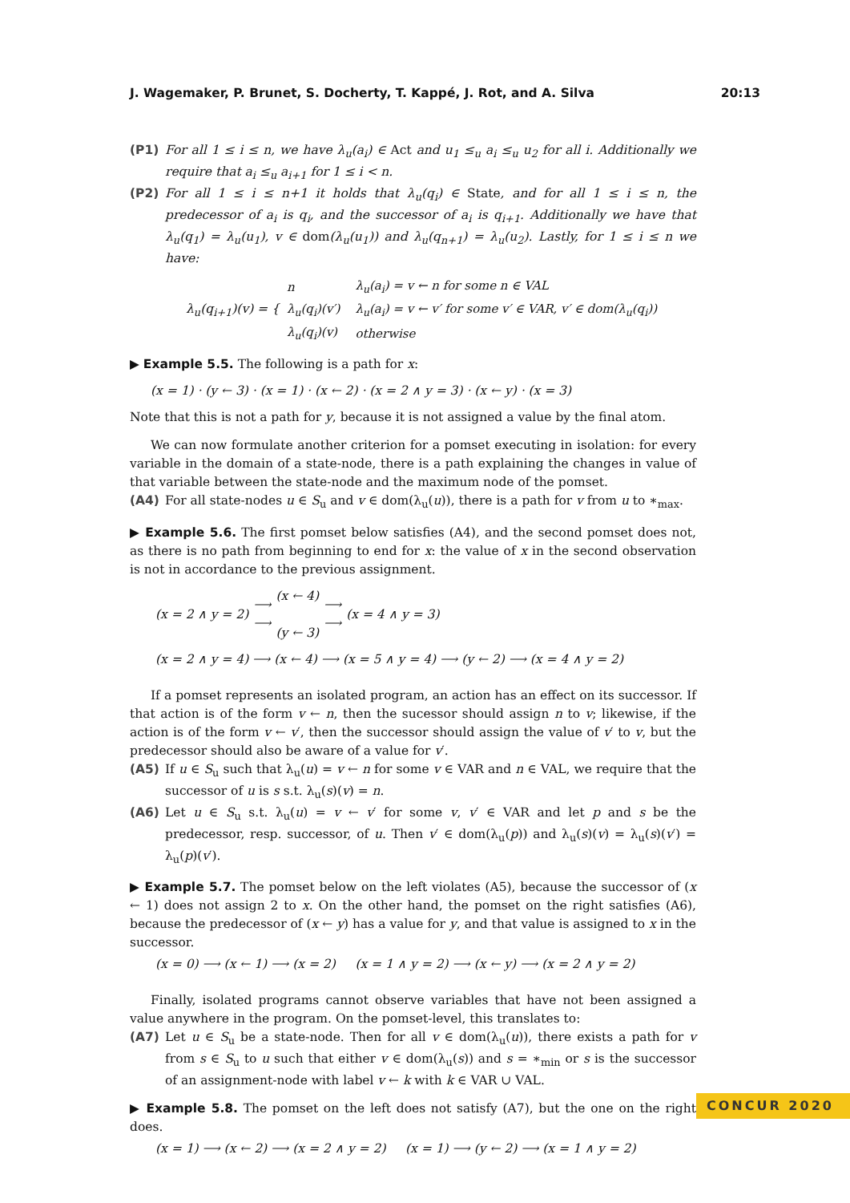J. Wagemaker, P. Brunet, S. Docherty, T. Kappé, J. Rot, and A. Silva 20:13
(P1) For all 1 ≤ i ≤ n, we have λ<sub>u</sub>(a<sub>i</sub>) ∈ Act and u<sub>1</sub> ≤<sub>u</sub> a<sub>i</sub> ≤<sub>u</sub> u<sub>2</sub> for all i. Additionally we require that a<sub>i</sub> ≤<sub>u</sub> a<sub>i+1</sub> for 1 ≤ i < n.
(P2) For all 1 ≤ i ≤ n+1 it holds that λ<sub>u</sub>(q<sub>i</sub>) ∈ State, and for all 1 ≤ i ≤ n, the predecessor of a<sub>i</sub> is q<sub>i</sub>, and the successor of a<sub>i</sub> is q<sub>i+1</sub>. Additionally we have that λ<sub>u</sub>(q<sub>1</sub>) = λ<sub>u</sub>(u<sub>1</sub>), v ∈ dom(λ<sub>u</sub>(u<sub>1</sub>)) and λ<sub>u</sub>(q<sub>n+1</sub>) = λ<sub>u</sub>(u<sub>2</sub>). Lastly, for 1 ≤ i ≤ n we have:
λ<sub>u</sub>(q<sub>i+1</sub>)(v) = {
| n | λ<sub>u</sub>(a<sub>i</sub>) = v ← n for some n ∈ VAL |
| λ<sub>u</sub>(q<sub>i</sub>)(v′) | λ<sub>u</sub>(a<sub>i</sub>) = v ← v′ for some v′ ∈ VAR, v′ ∈ dom(λ<sub>u</sub>(q<sub>i</sub>)) |
| λ<sub>u</sub>(q<sub>i</sub>)(v) | otherwise |
▶ Example 5.5. The following is a path for x:
(x = 1) · (y ← 3) · (x = 1) · (x ← 2) · (x = 2 ∧ y = 3) · (x ← y) · (x = 3)
Note that this is not a path for y, because it is not assigned a value by the final atom.
We can now formulate another criterion for a pomset executing in isolation: for every variable in the domain of a state-node, there is a path explaining the changes in value of that variable between the state-node and the maximum node of the pomset.
(A4) For all state-nodes u ∈ S<sub>u</sub> and v ∈ dom(λ<sub>u</sub>(u)), there is a path for v from u to ∗<sub>max</sub>.
▶ Example 5.6. The first pomset below satisfies (A4), and the second pomset does not, as there is no path from beginning to end for x: the value of x in the second observation is not in accordance to the previous assignment.
(x = 2 ∧ y = 2) ⟶
⟶ (x ← 4)
(y ← 3) ⟶
⟶ (x = 4 ∧ y = 3)
(x = 2 ∧ y = 4) ⟶ (x ← 4) ⟶ (x = 5 ∧ y = 4) ⟶ (y ← 2) ⟶ (x = 4 ∧ y = 2)
If a pomset represents an isolated program, an action has an effect on its successor. If that action is of the form v ← n, then the sucessor should assign n to v; likewise, if the action is of the form v ← v′, then the successor should assign the value of v′ to v, but the predecessor should also be aware of a value for v′.
(A5) If u ∈ S<sub>u</sub> such that λ<sub>u</sub>(u) = v ← n for some v ∈ VAR and n ∈ VAL, we require that the successor of u is s s.t. λ<sub>u</sub>(s)(v) = n.
(A6) Let u ∈ S<sub>u</sub> s.t. λ<sub>u</sub>(u) = v ← v′ for some v, v′ ∈ VAR and let p and s be the predecessor, resp. successor, of u. Then v′ ∈ dom(λ<sub>u</sub>(p)) and λ<sub>u</sub>(s)(v) = λ<sub>u</sub>(s)(v′) = λ<sub>u</sub>(p)(v′).
▶ Example 5.7. The pomset below on the left violates (A5), because the successor of (x ← 1) does not assign 2 to x. On the other hand, the pomset on the right satisfies (A6), because the predecessor of (x ← y) has a value for y, and that value is assigned to x in the successor.
(x = 0) ⟶ (x ← 1) ⟶ (x = 2) (x = 1 ∧ y = 2) ⟶ (x ← y) ⟶ (x = 2 ∧ y = 2)
Finally, isolated programs cannot observe variables that have not been assigned a value anywhere in the program. On the pomset-level, this translates to:
(A7) Let u ∈ S<sub>u</sub> be a state-node. Then for all v ∈ dom(λ<sub>u</sub>(u)), there exists a path for v from s ∈ S<sub>u</sub> to u such that either v ∈ dom(λ<sub>u</sub>(s)) and s = ∗<sub>min</sub> or s is the successor of an assignment-node with label v ← k with k ∈ VAR ∪ VAL.
▶ Example 5.8. The pomset on the left does not satisfy (A7), but the one on the right does.
(x = 1) ⟶ (x ← 2) ⟶ (x = 2 ∧ y = 2) (x = 1) ⟶ (y ← 2) ⟶ (x = 1 ∧ y = 2)
CONCUR 2020